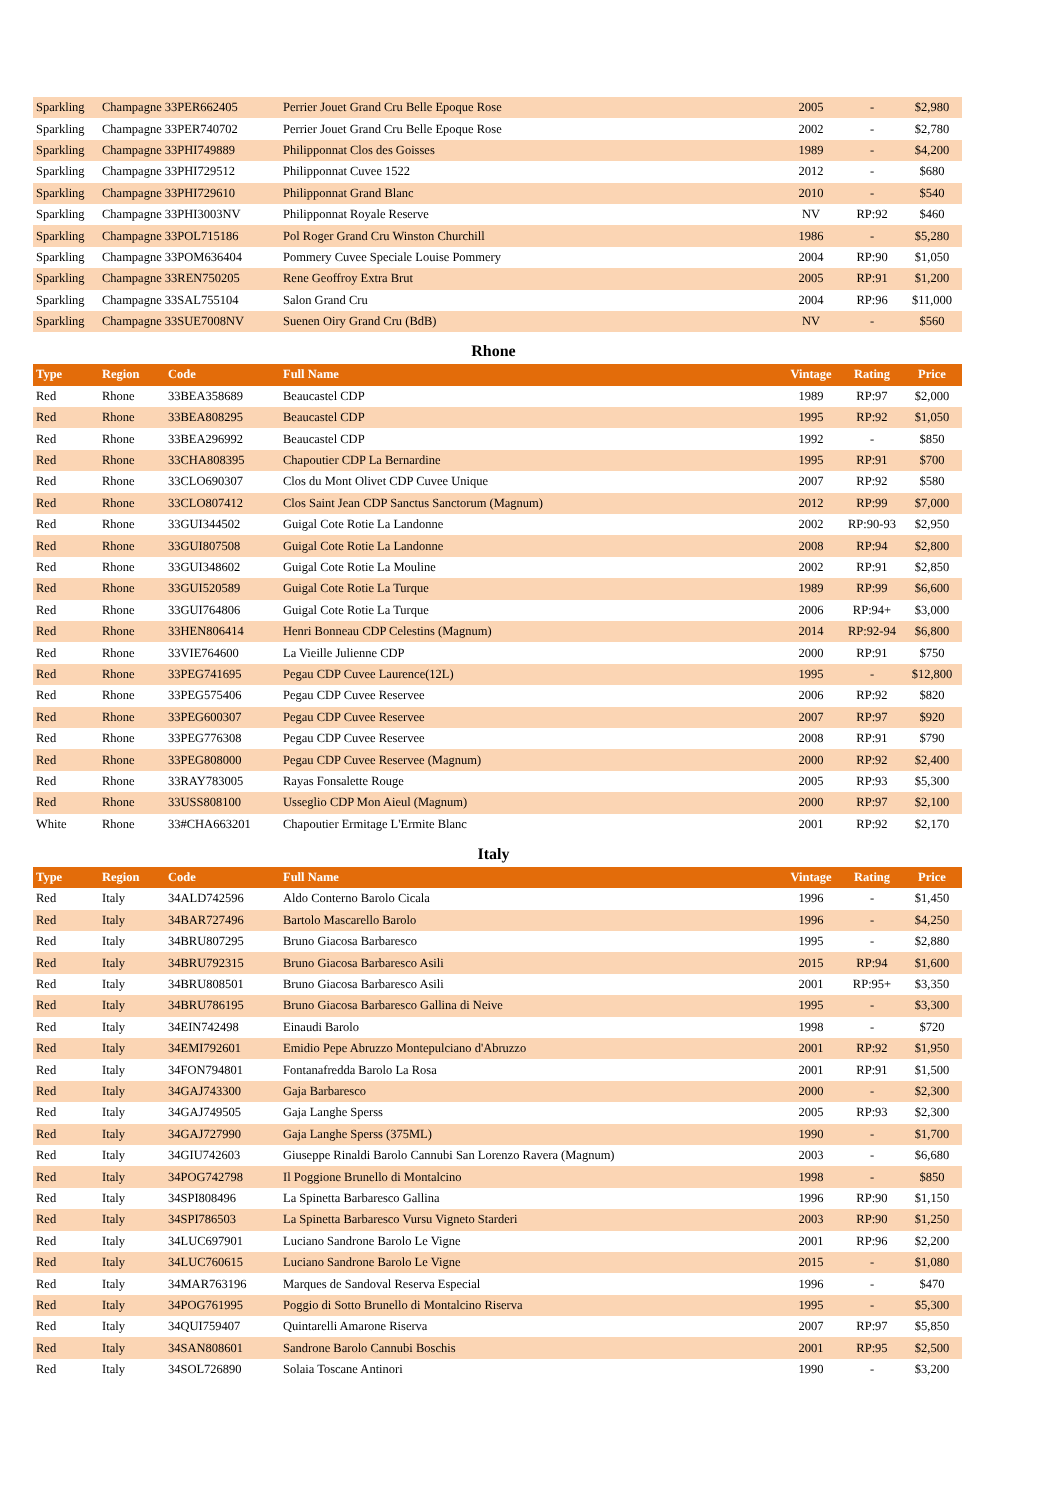| Sparkling | Champagne 33PER662405 | Perrier Jouet Grand Cru Belle Epoque Rose | 2005 | - | $2,980 |
| Sparkling | Champagne 33PER740702 | Perrier Jouet Grand Cru Belle Epoque Rose | 2002 | - | $2,780 |
| Sparkling | Champagne 33PHI749889 | Philipponnat Clos des Goisses | 1989 | - | $4,200 |
| Sparkling | Champagne 33PHI729512 | Philipponnat Cuvee 1522 | 2012 | - | $680 |
| Sparkling | Champagne 33PHI729610 | Philipponnat Grand Blanc | 2010 | - | $540 |
| Sparkling | Champagne 33PHI3003NV | Philipponnat Royale Reserve | NV | RP:92 | $460 |
| Sparkling | Champagne 33POL715186 | Pol Roger Grand Cru Winston Churchill | 1986 | - | $5,280 |
| Sparkling | Champagne 33POM636404 | Pommery Cuvee Speciale Louise Pommery | 2004 | RP:90 | $1,050 |
| Sparkling | Champagne 33REN750205 | Rene Geoffroy Extra Brut | 2005 | RP:91 | $1,200 |
| Sparkling | Champagne 33SAL755104 | Salon Grand Cru | 2004 | RP:96 | $11,000 |
| Sparkling | Champagne 33SUE7008NV | Suenen Oiry Grand Cru (BdB) | NV | - | $560 |
Rhone
| Type | Region | Code | Full Name | Vintage | Rating | Price |
| --- | --- | --- | --- | --- | --- | --- |
| Red | Rhone | 33BEA358689 | Beaucastel CDP | 1989 | RP:97 | $2,000 |
| Red | Rhone | 33BEA808295 | Beaucastel CDP | 1995 | RP:92 | $1,050 |
| Red | Rhone | 33BEA296992 | Beaucastel CDP | 1992 | - | $850 |
| Red | Rhone | 33CHA808395 | Chapoutier CDP La Bernardine | 1995 | RP:91 | $700 |
| Red | Rhone | 33CLO690307 | Clos du Mont Olivet CDP Cuvee Unique | 2007 | RP:92 | $580 |
| Red | Rhone | 33CLO807412 | Clos Saint Jean CDP Sanctus Sanctorum (Magnum) | 2012 | RP:99 | $7,000 |
| Red | Rhone | 33GUI344502 | Guigal Cote Rotie La Landonne | 2002 | RP:90-93 | $2,950 |
| Red | Rhone | 33GUI807508 | Guigal Cote Rotie La Landonne | 2008 | RP:94 | $2,800 |
| Red | Rhone | 33GUI348602 | Guigal Cote Rotie La Mouline | 2002 | RP:91 | $2,850 |
| Red | Rhone | 33GUI520589 | Guigal Cote Rotie La Turque | 1989 | RP:99 | $6,600 |
| Red | Rhone | 33GUI764806 | Guigal Cote Rotie La Turque | 2006 | RP:94+ | $3,000 |
| Red | Rhone | 33HEN806414 | Henri Bonneau CDP Celestins (Magnum) | 2014 | RP:92-94 | $6,800 |
| Red | Rhone | 33VIE764600 | La Vieille Julienne CDP | 2000 | RP:91 | $750 |
| Red | Rhone | 33PEG741695 | Pegau CDP Cuvee Laurence(12L) | 1995 | - | $12,800 |
| Red | Rhone | 33PEG575406 | Pegau CDP Cuvee Reservee | 2006 | RP:92 | $820 |
| Red | Rhone | 33PEG600307 | Pegau CDP Cuvee Reservee | 2007 | RP:97 | $920 |
| Red | Rhone | 33PEG776308 | Pegau CDP Cuvee Reservee | 2008 | RP:91 | $790 |
| Red | Rhone | 33PEG808000 | Pegau CDP Cuvee Reservee (Magnum) | 2000 | RP:92 | $2,400 |
| Red | Rhone | 33RAY783005 | Rayas Fonsalette Rouge | 2005 | RP:93 | $5,300 |
| Red | Rhone | 33USS808100 | Usseglio CDP Mon Aieul (Magnum) | 2000 | RP:97 | $2,100 |
| White | Rhone | 33#CHA663201 | Chapoutier Ermitage L'Ermite Blanc | 2001 | RP:92 | $2,170 |
Italy
| Type | Region | Code | Full Name | Vintage | Rating | Price |
| --- | --- | --- | --- | --- | --- | --- |
| Red | Italy | 34ALD742596 | Aldo Conterno Barolo Cicala | 1996 | - | $1,450 |
| Red | Italy | 34BAR727496 | Bartolo Mascarello Barolo | 1996 | - | $4,250 |
| Red | Italy | 34BRU807295 | Bruno Giacosa Barbaresco | 1995 | - | $2,880 |
| Red | Italy | 34BRU792315 | Bruno Giacosa Barbaresco Asili | 2015 | RP:94 | $1,600 |
| Red | Italy | 34BRU808501 | Bruno Giacosa Barbaresco Asili | 2001 | RP:95+ | $3,350 |
| Red | Italy | 34BRU786195 | Bruno Giacosa Barbaresco Gallina di Neive | 1995 | - | $3,300 |
| Red | Italy | 34EIN742498 | Einaudi Barolo | 1998 | - | $720 |
| Red | Italy | 34EMI792601 | Emidio Pepe Abruzzo Montepulciano d'Abruzzo | 2001 | RP:92 | $1,950 |
| Red | Italy | 34FON794801 | Fontanafredda Barolo La Rosa | 2001 | RP:91 | $1,500 |
| Red | Italy | 34GAJ743300 | Gaja Barbaresco | 2000 | - | $2,300 |
| Red | Italy | 34GAJ749505 | Gaja Langhe Sperss | 2005 | RP:93 | $2,300 |
| Red | Italy | 34GAJ727990 | Gaja Langhe Sperss (375ML) | 1990 | - | $1,700 |
| Red | Italy | 34GIU742603 | Giuseppe Rinaldi Barolo Cannubi San Lorenzo Ravera (Magnum) | 2003 | - | $6,680 |
| Red | Italy | 34POG742798 | Il Poggione Brunello di Montalcino | 1998 | - | $850 |
| Red | Italy | 34SPI808496 | La Spinetta Barbaresco Gallina | 1996 | RP:90 | $1,150 |
| Red | Italy | 34SPI786503 | La Spinetta Barbaresco Vursu Vigneto Starderi | 2003 | RP:90 | $1,250 |
| Red | Italy | 34LUC697901 | Luciano Sandrone Barolo Le Vigne | 2001 | RP:96 | $2,200 |
| Red | Italy | 34LUC760615 | Luciano Sandrone Barolo Le Vigne | 2015 | - | $1,080 |
| Red | Italy | 34MAR763196 | Marques de Sandoval Reserva Especial | 1996 | - | $470 |
| Red | Italy | 34POG761995 | Poggio di Sotto Brunello di Montalcino Riserva | 1995 | - | $5,300 |
| Red | Italy | 34QUI759407 | Quintarelli Amarone Riserva | 2007 | RP:97 | $5,850 |
| Red | Italy | 34SAN808601 | Sandrone Barolo Cannubi Boschis | 2001 | RP:95 | $2,500 |
| Red | Italy | 34SOL726890 | Solaia Toscane Antinori | 1990 | - | $3,200 |